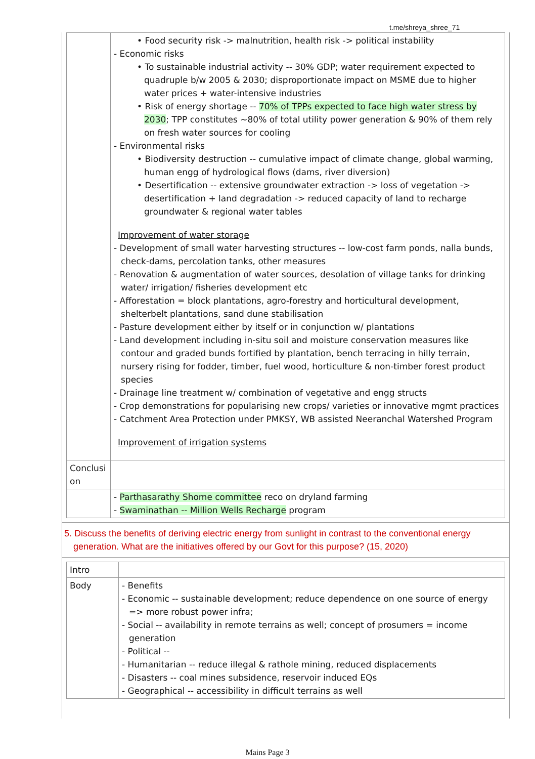t.me/shreya_shree_71
| | • Food security risk -> malnutrition, health risk -> political instability - Economic risks • To sustainable industrial activity -- 30% GDP; water requirement expected to quadruple b/w 2005 & 2030; disproportionate impact on MSME due to higher water prices + water-intensive industries • Risk of energy shortage -- 70% of TPPs expected to face high water stress by 2030 ; TPP constitutes ~80% of total utility power generation & 90% of them rely on fresh water sources for cooling - Environmental risks • Biodiversity destruction -- cumulative impact of climate change, global warming, human engg of hydrological flows (dams, river diversion) • Desertification -- extensive groundwater extraction -> loss of vegetation -> desertification + land degradation -> reduced capacity of land to recharge groundwater & regional water tables Improvement of water storage - Development of small water harvesting structures -- low-cost farm ponds, nalla bunds, check-dams, percolation tanks, other measures - Renovation & augmentation of water sources, desolation of village tanks for drinking water/ irrigation/ fisheries development etc - Afforestation = block plantations, agro-forestry and horticultural development, shelterbelt plantations, sand dune stabilisation - Pasture development either by itself or in conjunction w/ plantations - Land development including in-situ soil and moisture conservation measures like contour and graded bunds fortified by plantation, bench terracing in hilly terrain, nursery rising for fodder, timber, fuel wood, horticulture & non-timber forest product species - Drainage line treatment w/ combination of vegetative and engg structs - Crop demonstrations for popularising new crops/ varieties or innovative mgmt practices - Catchment Area Protection under PMKSY, WB assisted Neeranchal Watershed Program Improvement of irrigation systems |
| Conclusi on | |
| | - Parthasarathy Shome committee reco on dryland farming - Swaminathan -- Million Wells Recharge program |
5. Discuss the benefits of deriving electric energy from sunlight in contrast to the conventional energy generation. What are the initiatives offered by our Govt for this purpose? (15, 2020)
| Intro | |
| Body | - Benefits - Economic -- sustainable development; reduce dependence on one source of energy => more robust power infra; - Social -- availability in remote terrains as well; concept of prosumers = income generation - Political -- - Humanitarian -- reduce illegal & rathole mining, reduced displacements - Disasters -- coal mines subsidence, reservoir induced EQs - Geographical -- accessibility in difficult terrains as well |
Mains Page 3